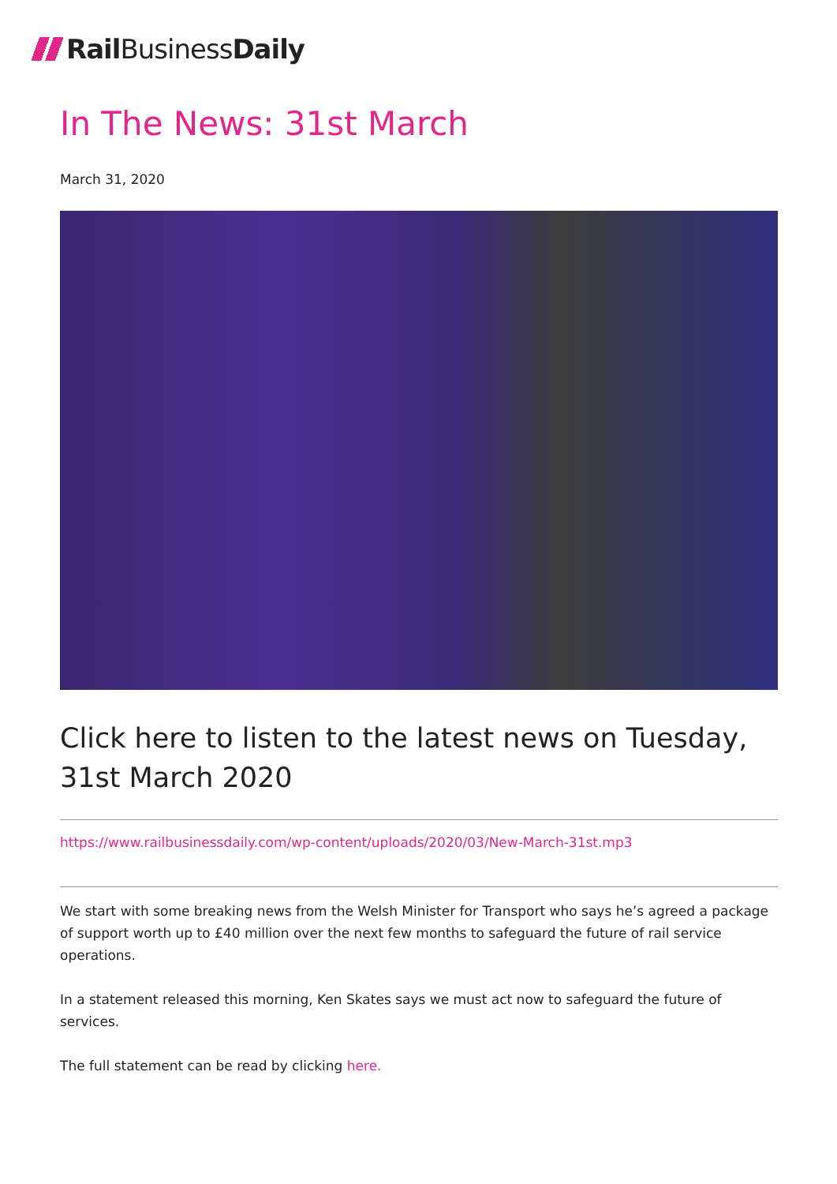Rail BusinessDaily
In The News: 31st March
March 31, 2020
Click here to listen to the latest news on Tuesday, 31st March 2020
https://www.railbusinessdaily.com/wp-content/uploads/2020/03/New-March-31st.mp3
We start with some breaking news from the Welsh Minister for Transport who says he’s agreed a package of support worth up to £40 million over the next few months to safeguard the future of rail service operations.
In a statement released this morning, Ken Skates says we must act now to safeguard the future of services.
The full statement can be read by clicking here.